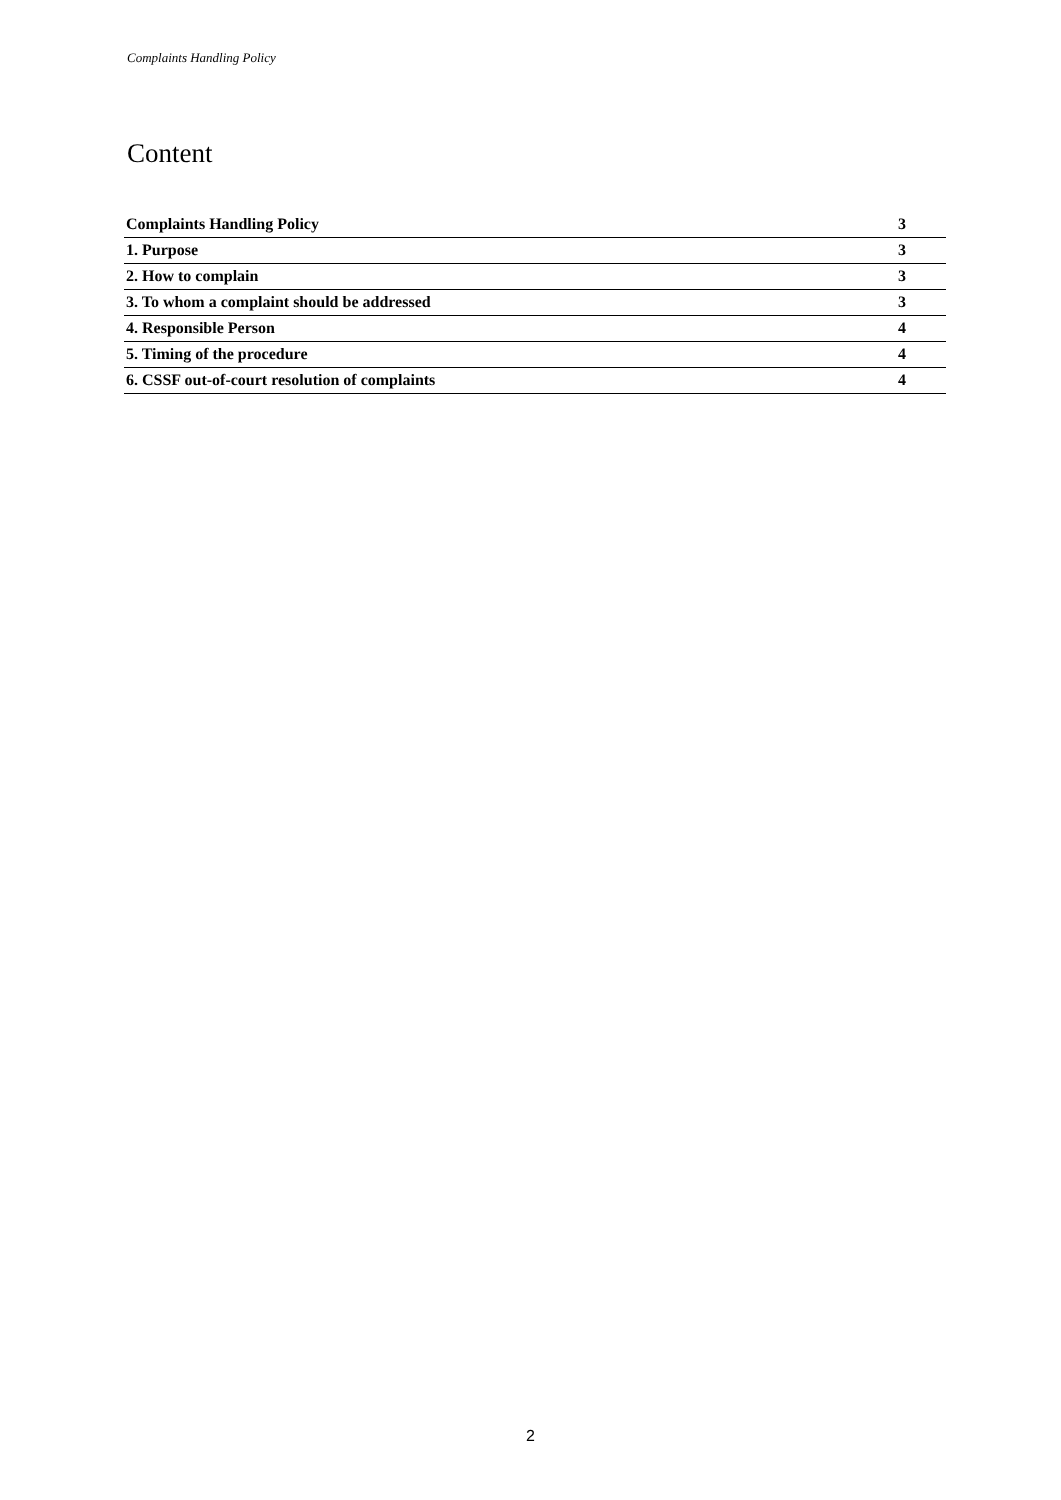Complaints Handling Policy
Content
Complaints Handling Policy 3
1. Purpose 3
2. How to complain 3
3. To whom a complaint should be addressed 3
4. Responsible Person 4
5. Timing of the procedure 4
6. CSSF out-of-court resolution of complaints 4
2